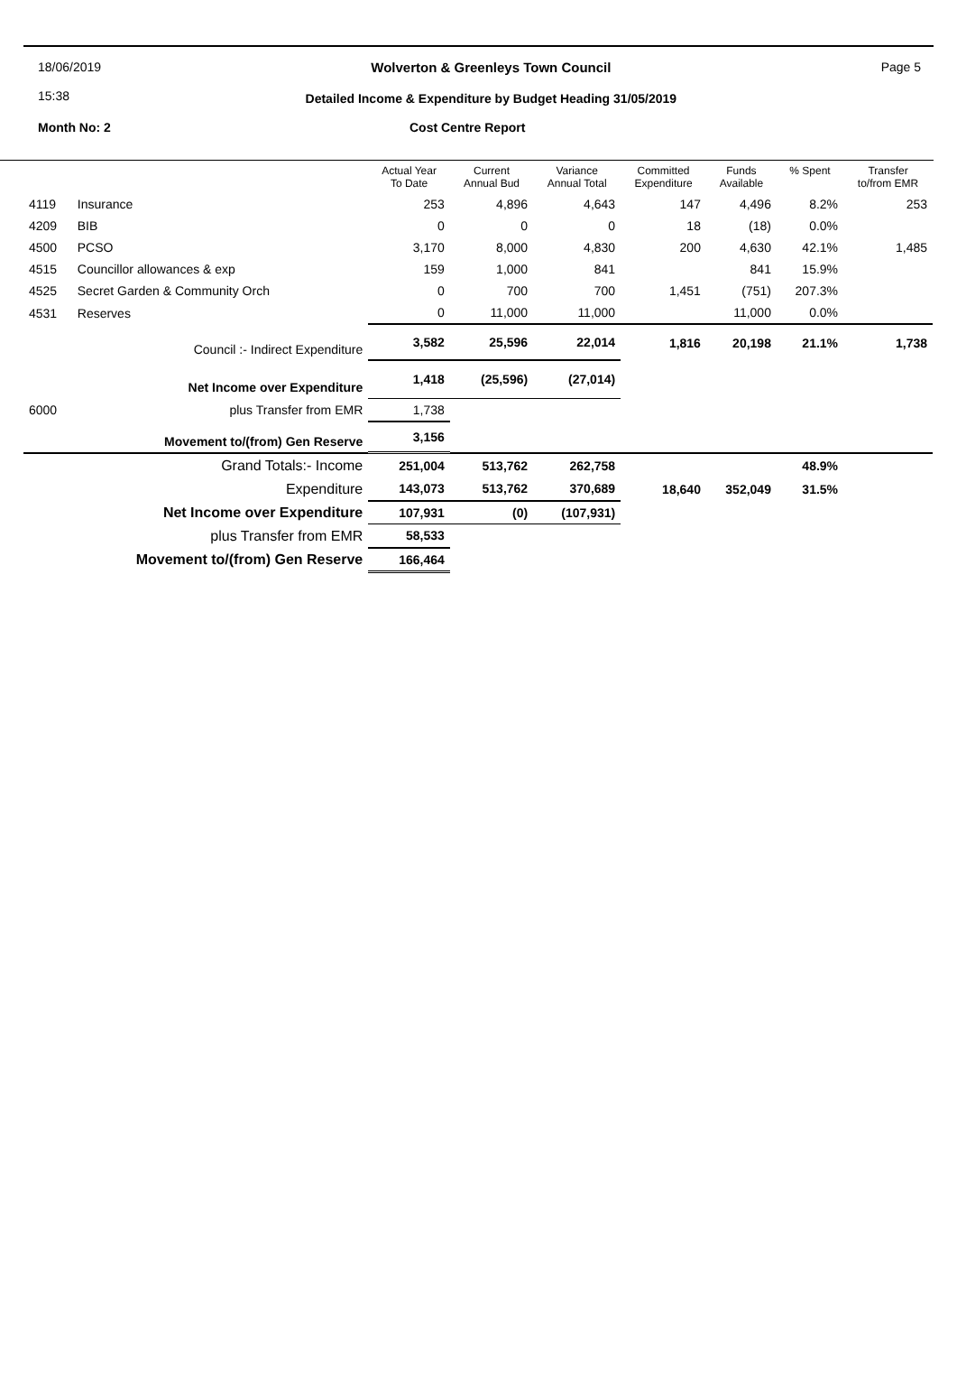18/06/2019
15:38
Wolverton & Greenleys Town Council
Detailed Income & Expenditure by Budget Heading 31/05/2019
Page 5
Month No: 2 Cost Centre Report
| | | Actual Year To Date | Current Annual Bud | Variance Annual Total | Committed Expenditure | Funds Available | % Spent | Transfer to/from EMR |
| --- | --- | --- | --- | --- | --- | --- | --- | --- |
| 4119 | Insurance | 253 | 4,896 | 4,643 | 147 | 4,496 | 8.2% | 253 |
| 4209 | BIB | 0 | 0 | 0 | 18 | (18) | 0.0% | |
| 4500 | PCSO | 3,170 | 8,000 | 4,830 | 200 | 4,630 | 42.1% | 1,485 |
| 4515 | Councillor allowances & exp | 159 | 1,000 | 841 | | 841 | 15.9% | |
| 4525 | Secret Garden & Community Orch | 0 | 700 | 700 | 1,451 | (751) | 207.3% | |
| 4531 | Reserves | 0 | 11,000 | 11,000 | | 11,000 | 0.0% | |
| | Council :- Indirect Expenditure | 3,582 | 25,596 | 22,014 | 1,816 | 20,198 | 21.1% | 1,738 |
| | Net Income over Expenditure | 1,418 | (25,596) | (27,014) | | | | |
| 6000 | plus Transfer from EMR | 1,738 | | | | | | |
| | Movement to/(from) Gen Reserve | 3,156 | | | | | | |
| | Grand Totals:- Income | 251,004 | 513,762 | 262,758 | | | 48.9% | |
| | Expenditure | 143,073 | 513,762 | 370,689 | 18,640 | 352,049 | 31.5% | |
| | Net Income over Expenditure | 107,931 | (0) | (107,931) | | | | |
| | plus Transfer from EMR | 58,533 | | | | | | |
| | Movement to/(from) Gen Reserve | 166,464 | | | | | | |